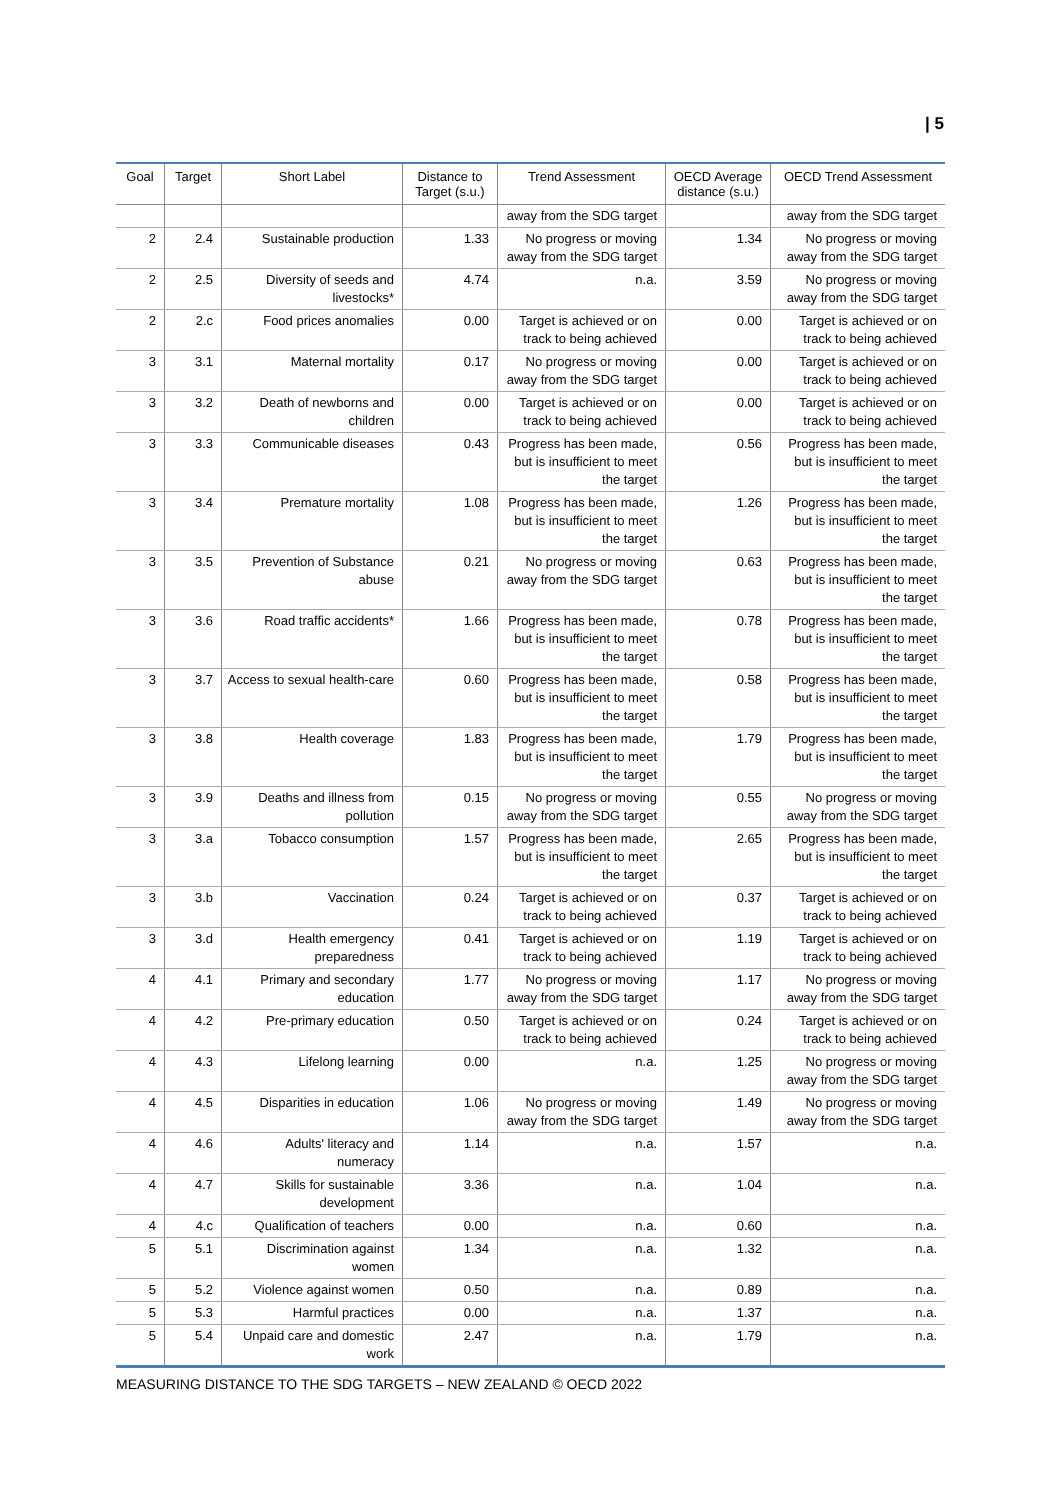| 5
| Goal | Target | Short Label | Distance to Target (s.u.) | Trend Assessment | OECD Average distance (s.u.) | OECD Trend Assessment |
| --- | --- | --- | --- | --- | --- | --- |
| | | | | away from the SDG target | | away from the SDG target |
| 2 | 2.4 | Sustainable production | 1.33 | No progress or moving away from the SDG target | 1.34 | No progress or moving away from the SDG target |
| 2 | 2.5 | Diversity of seeds and livestocks* | 4.74 | n.a. | 3.59 | No progress or moving away from the SDG target |
| 2 | 2.c | Food prices anomalies | 0.00 | Target is achieved or on track to being achieved | 0.00 | Target is achieved or on track to being achieved |
| 3 | 3.1 | Maternal mortality | 0.17 | No progress or moving away from the SDG target | 0.00 | Target is achieved or on track to being achieved |
| 3 | 3.2 | Death of newborns and children | 0.00 | Target is achieved or on track to being achieved | 0.00 | Target is achieved or on track to being achieved |
| 3 | 3.3 | Communicable diseases | 0.43 | Progress has been made, but is insufficient to meet the target | 0.56 | Progress has been made, but is insufficient to meet the target |
| 3 | 3.4 | Premature mortality | 1.08 | Progress has been made, but is insufficient to meet the target | 1.26 | Progress has been made, but is insufficient to meet the target |
| 3 | 3.5 | Prevention of Substance abuse | 0.21 | No progress or moving away from the SDG target | 0.63 | Progress has been made, but is insufficient to meet the target |
| 3 | 3.6 | Road traffic accidents* | 1.66 | Progress has been made, but is insufficient to meet the target | 0.78 | Progress has been made, but is insufficient to meet the target |
| 3 | 3.7 | Access to sexual health-care | 0.60 | Progress has been made, but is insufficient to meet the target | 0.58 | Progress has been made, but is insufficient to meet the target |
| 3 | 3.8 | Health coverage | 1.83 | Progress has been made, but is insufficient to meet the target | 1.79 | Progress has been made, but is insufficient to meet the target |
| 3 | 3.9 | Deaths and illness from pollution | 0.15 | No progress or moving away from the SDG target | 0.55 | No progress or moving away from the SDG target |
| 3 | 3.a | Tobacco consumption | 1.57 | Progress has been made, but is insufficient to meet the target | 2.65 | Progress has been made, but is insufficient to meet the target |
| 3 | 3.b | Vaccination | 0.24 | Target is achieved or on track to being achieved | 0.37 | Target is achieved or on track to being achieved |
| 3 | 3.d | Health emergency preparedness | 0.41 | Target is achieved or on track to being achieved | 1.19 | Target is achieved or on track to being achieved |
| 4 | 4.1 | Primary and secondary education | 1.77 | No progress or moving away from the SDG target | 1.17 | No progress or moving away from the SDG target |
| 4 | 4.2 | Pre-primary education | 0.50 | Target is achieved or on track to being achieved | 0.24 | Target is achieved or on track to being achieved |
| 4 | 4.3 | Lifelong learning | 0.00 | n.a. | 1.25 | No progress or moving away from the SDG target |
| 4 | 4.5 | Disparities in education | 1.06 | No progress or moving away from the SDG target | 1.49 | No progress or moving away from the SDG target |
| 4 | 4.6 | Adults' literacy and numeracy | 1.14 | n.a. | 1.57 | n.a. |
| 4 | 4.7 | Skills for sustainable development | 3.36 | n.a. | 1.04 | n.a. |
| 4 | 4.c | Qualification of teachers | 0.00 | n.a. | 0.60 | n.a. |
| 5 | 5.1 | Discrimination against women | 1.34 | n.a. | 1.32 | n.a. |
| 5 | 5.2 | Violence against women | 0.50 | n.a. | 0.89 | n.a. |
| 5 | 5.3 | Harmful practices | 0.00 | n.a. | 1.37 | n.a. |
| 5 | 5.4 | Unpaid care and domestic work | 2.47 | n.a. | 1.79 | n.a. |
MEASURING DISTANCE TO THE SDG TARGETS – NEW ZEALAND © OECD 2022